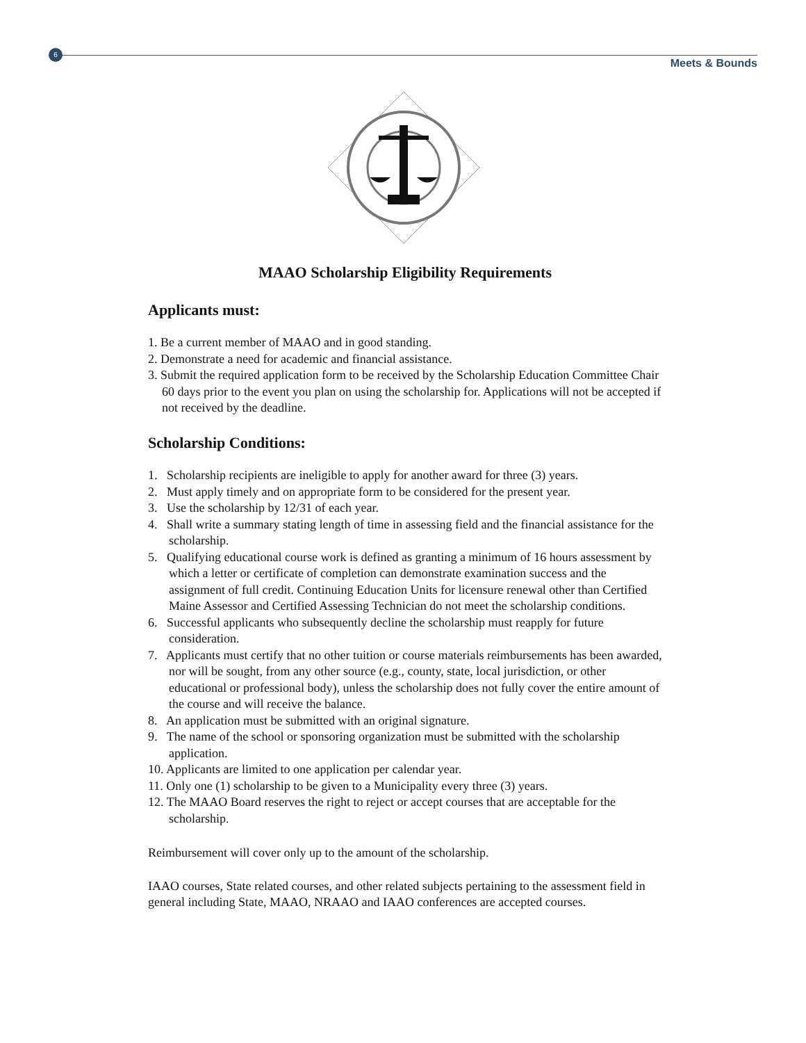6
Meets & Bounds
MAAO Scholarship Eligibility Requirements
Applicants must:
1. Be a current member of MAAO and in good standing.
2. Demonstrate a need for academic and financial assistance.
3. Submit the required application form to be received by the Scholarship Education Committee Chair 60 days prior to the event you plan on using the scholarship for. Applications will not be accepted if not received by the deadline.
Scholarship Conditions:
1. Scholarship recipients are ineligible to apply for another award for three (3) years.
2. Must apply timely and on appropriate form to be considered for the present year.
3. Use the scholarship by 12/31 of each year.
4. Shall write a summary stating length of time in assessing field and the financial assistance for the scholarship.
5. Qualifying educational course work is defined as granting a minimum of 16 hours assessment by which a letter or certificate of completion can demonstrate examination success and the assignment of full credit. Continuing Education Units for licensure renewal other than Certified Maine Assessor and Certified Assessing Technician do not meet the scholarship conditions.
6. Successful applicants who subsequently decline the scholarship must reapply for future consideration.
7. Applicants must certify that no other tuition or course materials reimbursements has been awarded, nor will be sought, from any other source (e.g., county, state, local jurisdiction, or other educational or professional body), unless the scholarship does not fully cover the entire amount of the course and will receive the balance.
8. An application must be submitted with an original signature.
9. The name of the school or sponsoring organization must be submitted with the scholarship application.
10. Applicants are limited to one application per calendar year.
11. Only one (1) scholarship to be given to a Municipality every three (3) years.
12. The MAAO Board reserves the right to reject or accept courses that are acceptable for the scholarship.
Reimbursement will cover only up to the amount of the scholarship.
IAAO courses, State related courses, and other related subjects pertaining to the assessment field in general including State, MAAO, NRAAO and IAAO conferences are accepted courses.